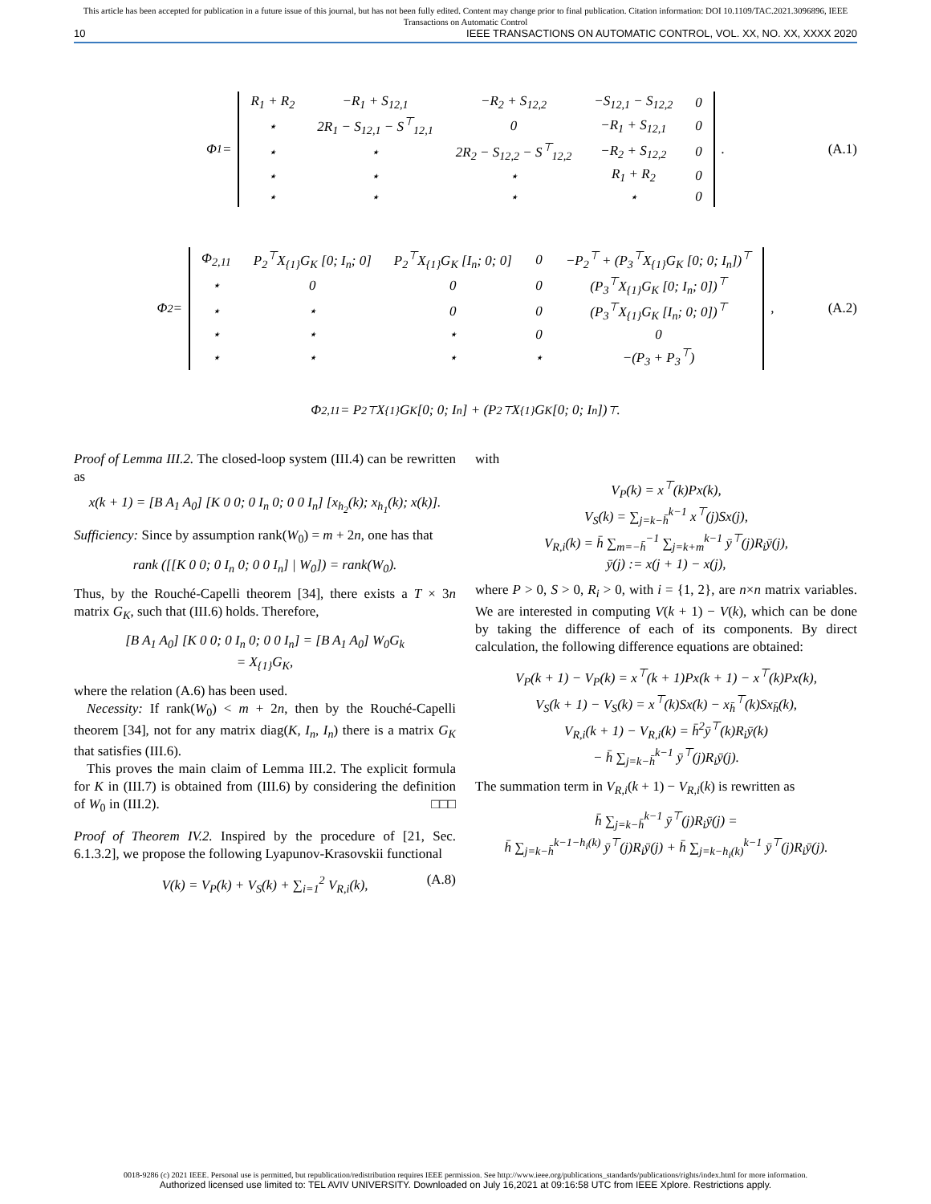This article has been accepted for publication in a future issue of this journal, but has not been fully edited. Content may change prior to final publication. Citation information: DOI 10.1109/TAC.2021.3096896, IEEE
Transactions on Automatic Control
10 IEEE TRANSACTIONS ON AUTOMATIC CONTROL, VOL. XX, NO. XX, XXXX 2020
Φ<sub>1</sub> =
| R<sub>1</sub> + R<sub>2</sub> | −R<sub>1</sub> + S<sub>12,1</sub> | −R<sub>2</sub> + S<sub>12,2</sub> | −S<sub>12,1</sub> − S<sub>12,2</sub> | 0 |
| ⋆ | 2R<sub>1</sub> − S<sub>12,1</sub> − S<sup>⊤</sup><sub>12,1</sub> | 0 | −R<sub>1</sub> + S<sub>12,1</sub> | 0 |
| ⋆ | ⋆ | 2R<sub>2</sub> − S<sub>12,2</sub> − S<sup>⊤</sup><sub>12,2</sub> | −R<sub>2</sub> + S<sub>12,2</sub> | 0 |
| ⋆ | ⋆ | ⋆ | R<sub>1</sub> + R<sub>2</sub> | 0 |
| ⋆ | ⋆ | ⋆ | ⋆ | 0 |
. (A.1)
Φ<sub>2</sub> =
| Φ<sub>2,11</sub> | P<sub>2</sub><sup>⊤</sup>X<sub>{1}</sub>G<sub>K</sub> [0; I<sub>n</sub>; 0] | P<sub>2</sub><sup>⊤</sup>X<sub>{1}</sub>G<sub>K</sub> [I<sub>n</sub>; 0; 0] | 0 | −P<sub>2</sub><sup>⊤</sup> + (P<sub>3</sub><sup>⊤</sup>X<sub>{1}</sub>G<sub>K</sub> [0; 0; I<sub>n</sub>])<sup>⊤</sup> |
| ⋆ | 0 | 0 | 0 | (P<sub>3</sub><sup>⊤</sup>X<sub>{1}</sub>G<sub>K</sub> [0; I<sub>n</sub>; 0])<sup>⊤</sup> |
| ⋆ | ⋆ | 0 | 0 | (P<sub>3</sub><sup>⊤</sup>X<sub>{1}</sub>G<sub>K</sub> [I<sub>n</sub>; 0; 0])<sup>⊤</sup> |
| ⋆ | ⋆ | ⋆ | 0 | 0 |
| ⋆ | ⋆ | ⋆ | ⋆ | −(P<sub>3</sub> + P<sub>3</sub><sup>⊤</sup>) |
, (A.2)
Φ<sub>2,11</sub> = P<sub>2</sub><sup>⊤</sup>X<sub>{1}</sub>G<sub>K</sub> [0; 0; I<sub>n</sub>] + (P<sub>2</sub><sup>⊤</sup>X<sub>{1}</sub>G<sub>K</sub> [0; 0; I<sub>n</sub>])<sup>⊤</sup>.
Proof of Lemma III.2. The closed-loop system (III.4) can be rewritten as
x(k + 1) = [B A<sub>1</sub> A<sub>0</sub>] [K 0 0; 0 I<sub>n</sub> 0; 0 0 I<sub>n</sub>] [x<sub>h<sub>2</sub></sub>(k); x<sub>h<sub>1</sub></sub>(k); x(k)].
Sufficiency: Since by assumption rank(W<sub>0</sub>) = m + 2n, one has that
rank ([[K 0 0; 0 I<sub>n</sub> 0; 0 0 I<sub>n</sub>] | W<sub>0</sub>]) = rank(W<sub>0</sub>).
Thus, by the Rouché-Capelli theorem [34], there exists a T × 3n matrix G<sub>K</sub>, such that (III.6) holds. Therefore,
[B A<sub>1</sub> A<sub>0</sub>] [K 0 0; 0 I<sub>n</sub> 0; 0 0 I<sub>n</sub>] = [B A<sub>1</sub> A<sub>0</sub>] W<sub>0</sub>G<sub>k</sub>
= X<sub>{1}</sub>G<sub>K</sub>,
where the relation (A.6) has been used.
Necessity: If rank(W<sub>0</sub>) < m + 2n, then by the Rouché-Capelli theorem [34], not for any matrix diag(K, I<sub>n</sub>, I<sub>n</sub>) there is a matrix G<sub>K</sub> that satisfies (III.6).
This proves the main claim of Lemma III.2. The explicit formula for K in (III.7) is obtained from (III.6) by considering the definition of W<sub>0</sub> in (III.2). □□□
Proof of Theorem IV.2. Inspired by the procedure of [21, Sec. 6.1.3.2], we propose the following Lyapunov-Krasovskii functional
V(k) = V<sub>P</sub>(k) + V<sub>S</sub>(k) + ∑<sub>i=1</sub><sup>2</sup> V<sub>R,i</sub>(k), (A.8)
with
V<sub>P</sub>(k) = x<sup>⊤</sup>(k)Px(k),
V<sub>S</sub>(k) = ∑<sub>j=k−h̄</sub><sup>k−1</sup> x<sup>⊤</sup>(j)Sx(j),
V<sub>R,i</sub>(k) = h̄ ∑<sub>m=−h̄</sub><sup>−1</sup> ∑<sub>j=k+m</sub><sup>k−1</sup> ȳ<sup>⊤</sup>(j)R<sub>i</sub>ȳ(j),
ȳ(j) := x(j + 1) − x(j),
where P > 0, S > 0, R<sub>i</sub> > 0, with i = {1, 2}, are n×n matrix variables. We are interested in computing V(k + 1) − V(k), which can be done by taking the difference of each of its components. By direct calculation, the following difference equations are obtained:
V<sub>P</sub>(k + 1) − V<sub>P</sub>(k) = x<sup>⊤</sup>(k + 1)Px(k + 1) − x<sup>⊤</sup>(k)Px(k),
V<sub>S</sub>(k + 1) − V<sub>S</sub>(k) = x<sup>⊤</sup>(k)Sx(k) − x<sub>h̄</sub><sup>⊤</sup>(k)Sx<sub>h̄</sub>(k),
V<sub>R,i</sub>(k + 1) − V<sub>R,i</sub>(k) = h̄<sup>2</sup>ȳ<sup>⊤</sup>(k)R<sub>i</sub>ȳ(k)
− h̄ ∑<sub>j=k−h̄</sub><sup>k−1</sup> ȳ<sup>⊤</sup>(j)R<sub>i</sub>ȳ(j).
The summation term in V<sub>R,i</sub>(k + 1) − V<sub>R,i</sub>(k) is rewritten as
h̄ ∑<sub>j=k−h̄</sub><sup>k−1</sup> ȳ<sup>⊤</sup>(j)R<sub>i</sub>ȳ(j) =
h̄ ∑<sub>j=k−h̄</sub><sup>k−1−h<sub>i</sub>(k)</sup> ȳ<sup>⊤</sup>(j)R<sub>i</sub>ȳ(j) + h̄ ∑<sub>j=k−h<sub>i</sub>(k)</sub><sup>k−1</sup> ȳ<sup>⊤</sup>(j)R<sub>i</sub>ȳ(j).
0018-9286 (c) 2021 IEEE. Personal use is permitted, but republication/redistribution requires IEEE permission. See http://www.ieee.org/publications_standards/publications/rights/index.html for more information.
Authorized licensed use limited to: TEL AVIV UNIVERSITY. Downloaded on July 16,2021 at 09:16:58 UTC from IEEE Xplore. Restrictions apply.